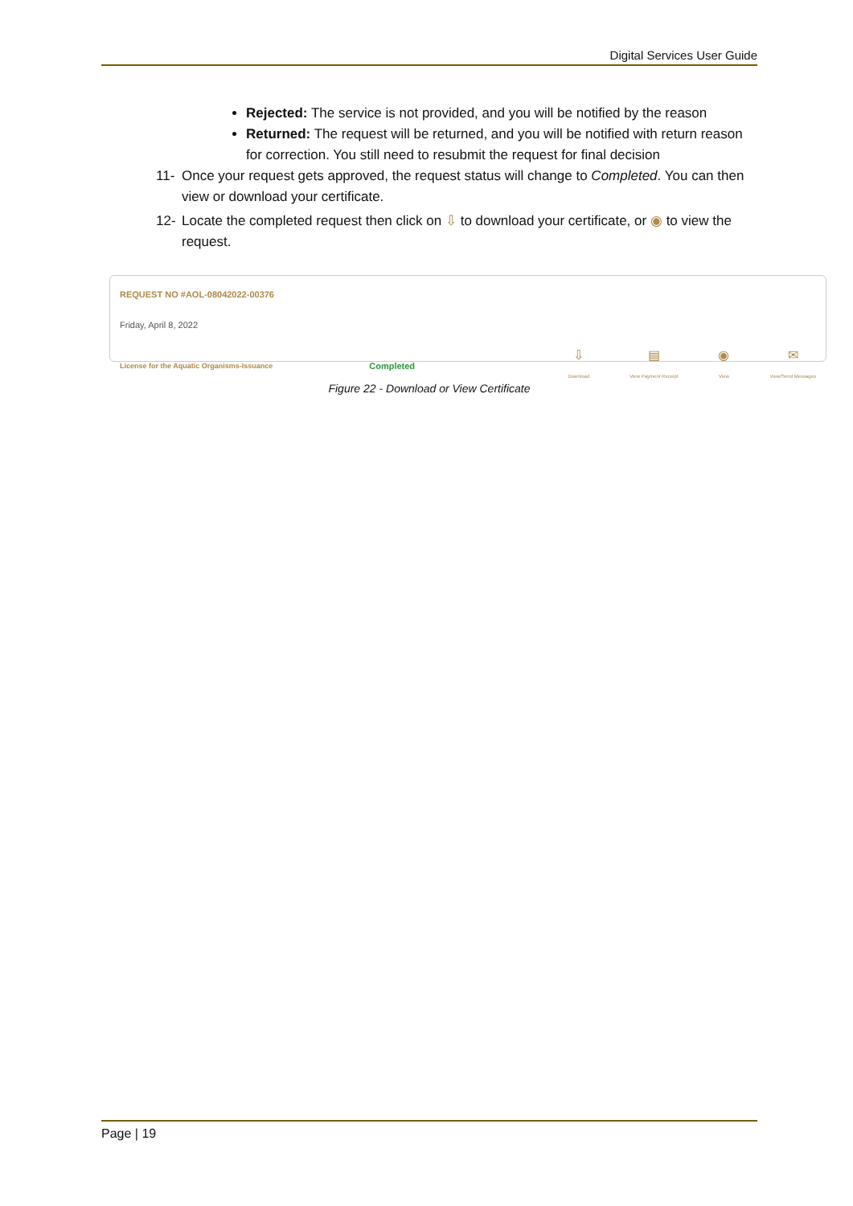Digital Services User Guide
Rejected: The service is not provided, and you will be notified by the reason
Returned: The request will be returned, and you will be notified with return reason for correction. You still need to resubmit the request for final decision
11- Once your request gets approved, the request status will change to Completed. You can then view or download your certificate.
12- Locate the completed request then click on ⇩ to download your certificate, or ◉ to view the request.
REQUEST NO #AOL-08042022-00376
Friday, April 8, 2022
License for the Aquatic Organisms-Issuance Completed
⇩
Download
▤
View Payment Receipt
◉
View
✉
View/Send Messages
Figure 22 - Download or View Certificate
Page | 19